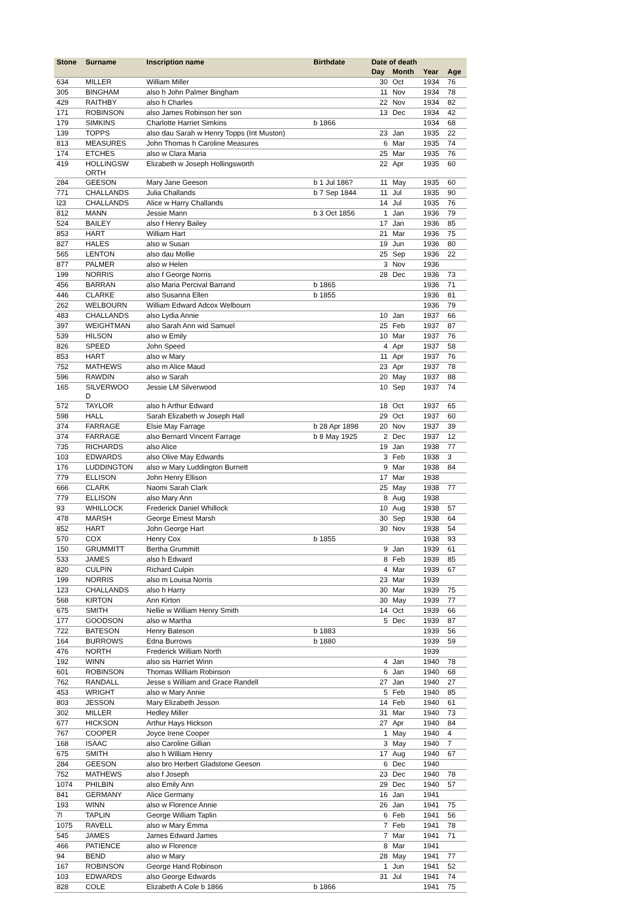| Stone | Surname | Inscription name | Birthdate | Date of death | | | |
| --- | --- | --- | --- | --- | --- | --- | --- |
| | | | | Day | Month | Year | Age |
| 634 | MILLER | William Miller | | 30 | Oct | 1934 | 76 |
| 305 | BINGHAM | also h John Palmer Bingham | | 11 | Nov | 1934 | 78 |
| 429 | RAITHBY | also h Charles | | 22 | Nov | 1934 | 82 |
| 171 | ROBINSON | also James Robinson her son | | 13 | Dec | 1934 | 42 |
| 179 | SIMKINS | Charlotte Harriet Simkins | b 1866 | | | 1934 | 68 |
| 139 | TOPPS | also dau Sarah w Henry Topps (Int Muston) | | 23 | Jan | 1935 | 22 |
| 813 | MEASURES | John Thomas h Caroline Measures | | 6 | Mar | 1935 | 74 |
| 174 | ETCHES | also w Clara Maria | | 25 | Mar | 1935 | 76 |
| 419 | HOLLINGSW ORTH | Elizabeth w Joseph Hollingsworth | | 22 | Apr | 1935 | 60 |
| 284 | GEESON | Mary Jane Geeson | b 1 Jul 186? | 11 | May | 1935 | 60 |
| 771 | CHALLANDS | Julia Challands | b 7 Sep 1844 | 11 | Jul | 1935 | 90 |
| l23 | CHALLANDS | Alice w Harry Challands | | 14 | Jul | 1935 | 76 |
| 812 | MANN | Jessie Mann | b 3 Oct 1856 | 1 | Jan | 1936 | 79 |
| 524 | BAILEY | also f Henry Bailey | | 17 | Jan | 1936 | 85 |
| 853 | HART | William Hart | | 21 | Mar | 1936 | 75 |
| 827 | HALES | also w Susan | | 19 | Jun | 1936 | 80 |
| 565 | LENTON | also dau Mollie | | 25 | Sep | 1936 | 22 |
| 877 | PALMER | also w Helen | | 3 | Nov | 1936 | |
| 199 | NORRIS | also f George Norris | | 28 | Dec | 1936 | 73 |
| 456 | BARRAN | also Maria Percival Barrand | b 1865 | | | 1936 | 71 |
| 446 | CLARKE | also Susanna Ellen | b 1855 | | | 1936 | 81 |
| 262 | WELBOURN | William Edward Adcox Welbourn | | | | 1936 | 79 |
| 483 | CHALLANDS | also Lydia Annie | | 10 | Jan | 1937 | 66 |
| 397 | WEIGHTMAN | also Sarah Ann wid Samuel | | 25 | Feb | 1937 | 87 |
| 539 | HILSON | also w Emily | | 10 | Mar | 1937 | 76 |
| 826 | SPEED | John Speed | | 4 | Apr | 1937 | 58 |
| 853 | HART | also w Mary | | 11 | Apr | 1937 | 76 |
| 752 | MATHEWS | also m Alice Maud | | 23 | Apr | 1937 | 78 |
| 596 | RAWDIN | also w Sarah | | 20 | May | 1937 | 88 |
| 165 | SILVERWOO D | Jessie LM Silverwood | | 10 | Sep | 1937 | 74 |
| 572 | TAYLOR | also h Arthur Edward | | 18 | Oct | 1937 | 65 |
| 598 | HALL | Sarah Elizabeth w Joseph Hall | | 29 | Oct | 1937 | 60 |
| 374 | FARRAGE | Elsie May Farrage | b 28 Apr 1898 | 20 | Nov | 1937 | 39 |
| 374 | FARRAGE | also Bernard Vincent Farrage | b 8 May 1925 | 2 | Dec | 1937 | 12 |
| 735 | RICHARDS | also Alice | | 19 | Jan | 1938 | 77 |
| 103 | EDWARDS | also Olive May Edwards | | 3 | Feb | 1938 | 3 |
| 176 | LUDDINGTON | also w Mary Luddington Burnett | | 9 | Mar | 1938 | 84 |
| 779 | ELLISON | John Henry Ellison | | 17 | Mar | 1938 | |
| 666 | CLARK | Naomi Sarah Clark | | 25 | May | 1938 | 77 |
| 779 | ELLISON | also Mary Ann | | 8 | Aug | 1938 | |
| 93 | WHILLOCK | Frederick Daniel Whillock | | 10 | Aug | 1938 | 57 |
| 478 | MARSH | George Ernest Marsh | | 30 | Sep | 1938 | 64 |
| 852 | HART | John George Hart | | 30 | Nov | 1938 | 54 |
| 570 | COX | Henry Cox | b 1855 | | | 1938 | 93 |
| 150 | GRUMMITT | Bertha Grummitt | | 9 | Jan | 1939 | 61 |
| 533 | JAMES | also h Edward | | 8 | Feb | 1939 | 85 |
| 820 | CULPIN | Richard Culpin | | 4 | Mar | 1939 | 67 |
| 199 | NORRIS | also m Louisa Norris | | 23 | Mar | 1939 | |
| 123 | CHALLANDS | also h Harry | | 30 | Mar | 1939 | 75 |
| 568 | KIRTON | Ann Kirton | | 30 | May | 1939 | 77 |
| 675 | SMITH | Nellie w William Henry Smith | | 14 | Oct | 1939 | 66 |
| 177 | GOODSON | also w Martha | | 5 | Dec | 1939 | 87 |
| 722 | BATESON | Henry Bateson | b 1883 | | | 1939 | 56 |
| 164 | BURROWS | Edna Burrows | b 1880 | | | 1939 | 59 |
| 476 | NORTH | Frederick William North | | | | 1939 | |
| 192 | WINN | also sis Harriet Winn | | 4 | Jan | 1940 | 78 |
| 601 | ROBINSON | Thomas William Robinson | | 6 | Jan | 1940 | 68 |
| 762 | RANDALL | Jesse s William and Grace Randell | | 27 | Jan | 1940 | 27 |
| 453 | WRIGHT | also w Mary Annie | | 5 | Feb | 1940 | 85 |
| 803 | JESSON | Mary Elizabeth Jesson | | 14 | Feb | 1940 | 61 |
| 302 | MILLER | Hedley Miller | | 31 | Mar | 1940 | 73 |
| 677 | HICKSON | Arthur Hays Hickson | | 27 | Apr | 1940 | 84 |
| 767 | COOPER | Joyce Irene Cooper | | 1 | May | 1940 | 4 |
| 168 | ISAAC | also Caroline Gillian | | 3 | May | 1940 | 7 |
| 675 | SMITH | also h William Henry | | 17 | Aug | 1940 | 67 |
| 284 | GEESON | also bro Herbert Gladstone Geeson | | 6 | Dec | 1940 | |
| 752 | MATHEWS | also f Joseph | | 23 | Dec | 1940 | 78 |
| 1074 | PHILBIN | also Emily Ann | | 29 | Dec | 1940 | 57 |
| 841 | GERMANY | Alice Germany | | 16 | Jan | 1941 | |
| 193 | WINN | also w Florence Annie | | 26 | Jan | 1941 | 75 |
| 7l | TAPLIN | George William Taplin | | 6 | Feb | 1941 | 56 |
| 1075 | RAVELL | also w Mary Emma | | 7 | Feb | 1941 | 78 |
| 545 | JAMES | James Edward James | | 7 | Mar | 1941 | 71 |
| 466 | PATIENCE | also w Florence | | 8 | Mar | 1941 | |
| 94 | BEND | also w Mary | | 28 | May | 1941 | 77 |
| 167 | ROBINSON | George Hand Robinson | | 1 | Jun | 1941 | 52 |
| 103 | EDWARDS | also George Edwards | | 31 | Jul | 1941 | 74 |
| 828 | COLE | Elizabeth A Cole b 1866 | b 1866 | | | 1941 | 75 |